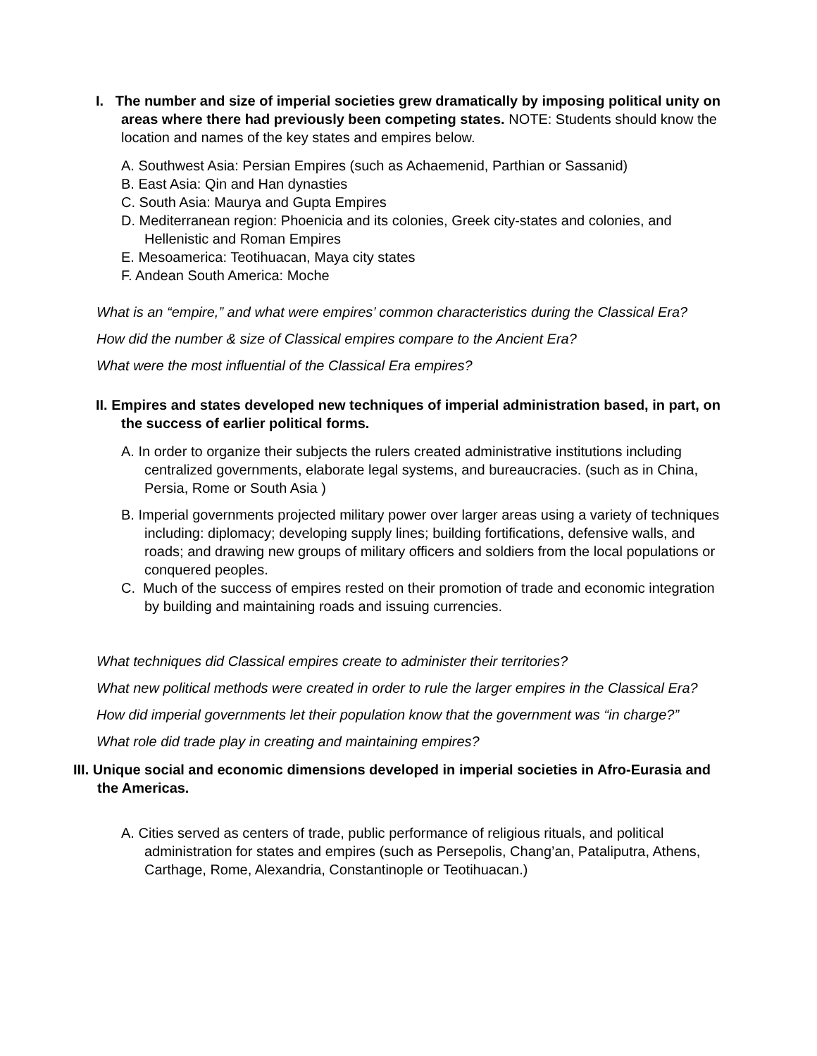I. The number and size of imperial societies grew dramatically by imposing political unity on areas where there had previously been competing states. NOTE: Students should know the location and names of the key states and empires below.
A. Southwest Asia: Persian Empires (such as Achaemenid, Parthian or Sassanid)
B. East Asia: Qin and Han dynasties
C. South Asia: Maurya and Gupta Empires
D. Mediterranean region: Phoenicia and its colonies, Greek city-states and colonies, and Hellenistic and Roman Empires
E. Mesoamerica: Teotihuacan, Maya city states
F. Andean South America: Moche
What is an “empire,” and what were empires’ common characteristics during the Classical Era?
How did the number & size of Classical empires compare to the Ancient Era?
What were the most influential of the Classical Era empires?
II. Empires and states developed new techniques of imperial administration based, in part, on the success of earlier political forms.
A. In order to organize their subjects the rulers created administrative institutions including centralized governments, elaborate legal systems, and bureaucracies. (such as in China, Persia, Rome or South Asia )
B. Imperial governments projected military power over larger areas using a variety of techniques including: diplomacy; developing supply lines; building fortifications, defensive walls, and roads; and drawing new groups of military officers and soldiers from the local populations or conquered peoples.
C. Much of the success of empires rested on their promotion of trade and economic integration by building and maintaining roads and issuing currencies.
What techniques did Classical empires create to administer their territories?
What new political methods were created in order to rule the larger empires in the Classical Era?
How did imperial governments let their population know that the government was “in charge?”
What role did trade play in creating and maintaining empires?
III. Unique social and economic dimensions developed in imperial societies in Afro-Eurasia and the Americas.
A. Cities served as centers of trade, public performance of religious rituals, and political administration for states and empires (such as Persepolis, Chang’an, Pataliputra, Athens, Carthage, Rome, Alexandria, Constantinople or Teotihuacan.)